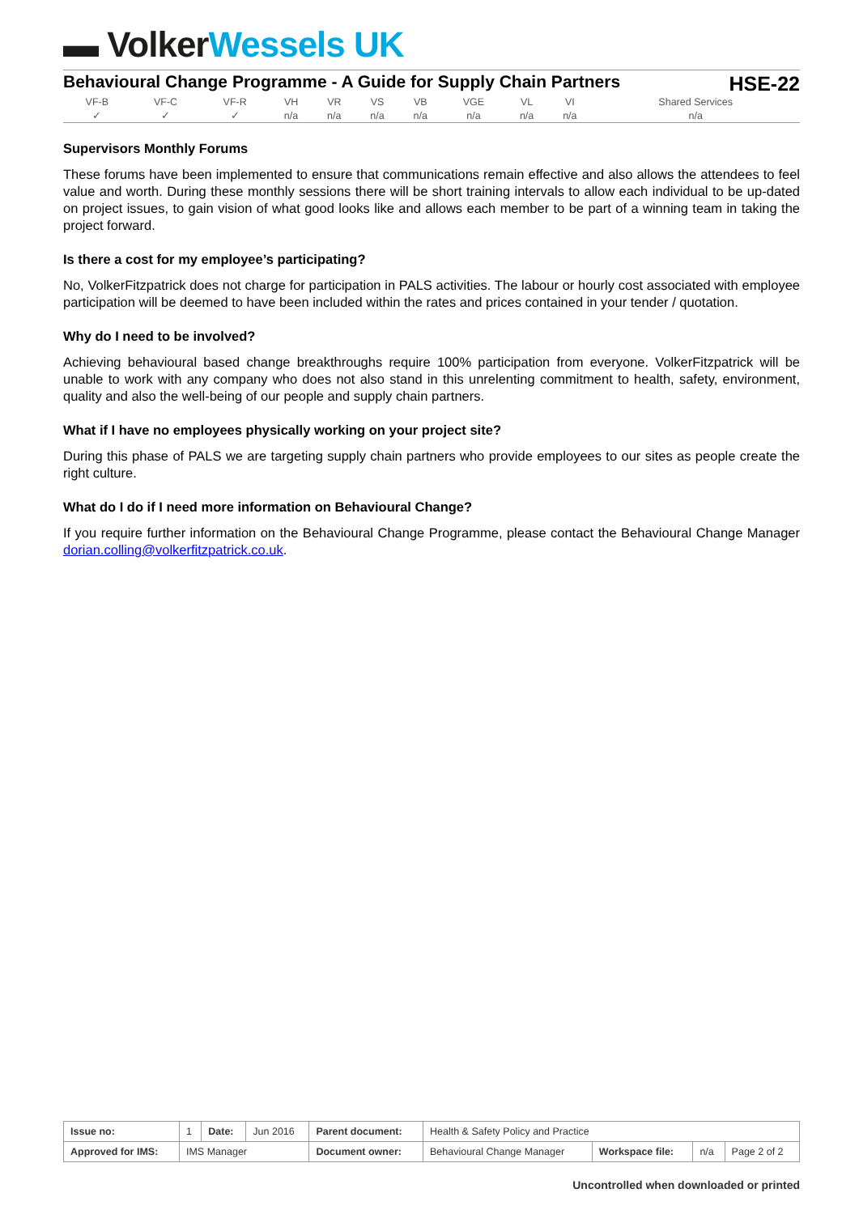▬ Volker Wessels UK
Behavioural Change Programme - A Guide for Supply Chain Partners HSE-22
| VF-B | VF-C | VF-R | VH | VR | VS | VB | VGE | VL | VI | Shared Services |
| --- | --- | --- | --- | --- | --- | --- | --- | --- | --- | --- |
| ✓ | ✓ | ✓ | n/a | n/a | n/a | n/a | n/a | n/a | n/a | n/a |
Supervisors Monthly Forums
These forums have been implemented to ensure that communications remain effective and also allows the attendees to feel value and worth. During these monthly sessions there will be short training intervals to allow each individual to be up-dated on project issues, to gain vision of what good looks like and allows each member to be part of a winning team in taking the project forward.
Is there a cost for my employee’s participating?
No, VolkerFitzpatrick does not charge for participation in PALS activities. The labour or hourly cost associated with employee participation will be deemed to have been included within the rates and prices contained in your tender / quotation.
Why do I need to be involved?
Achieving behavioural based change breakthroughs require 100% participation from everyone. VolkerFitzpatrick will be unable to work with any company who does not also stand in this unrelenting commitment to health, safety, environment, quality and also the well-being of our people and supply chain partners.
What if I have no employees physically working on your project site?
During this phase of PALS we are targeting supply chain partners who provide employees to our sites as people create the right culture.
What do I do if I need more information on Behavioural Change?
If you require further information on the Behavioural Change Programme, please contact the Behavioural Change Manager dorian.colling@volkerfitzpatrick.co.uk.
| Issue no: | 1 | Date: | Jun 2016 | Parent document: | Health & Safety Policy and Practice | | | |
| Approved for IMS: | IMS Manager | | | Document owner: | Behavioural Change Manager | Workspace file: | n/a | Page 2 of 2 |
Uncontrolled when downloaded or printed